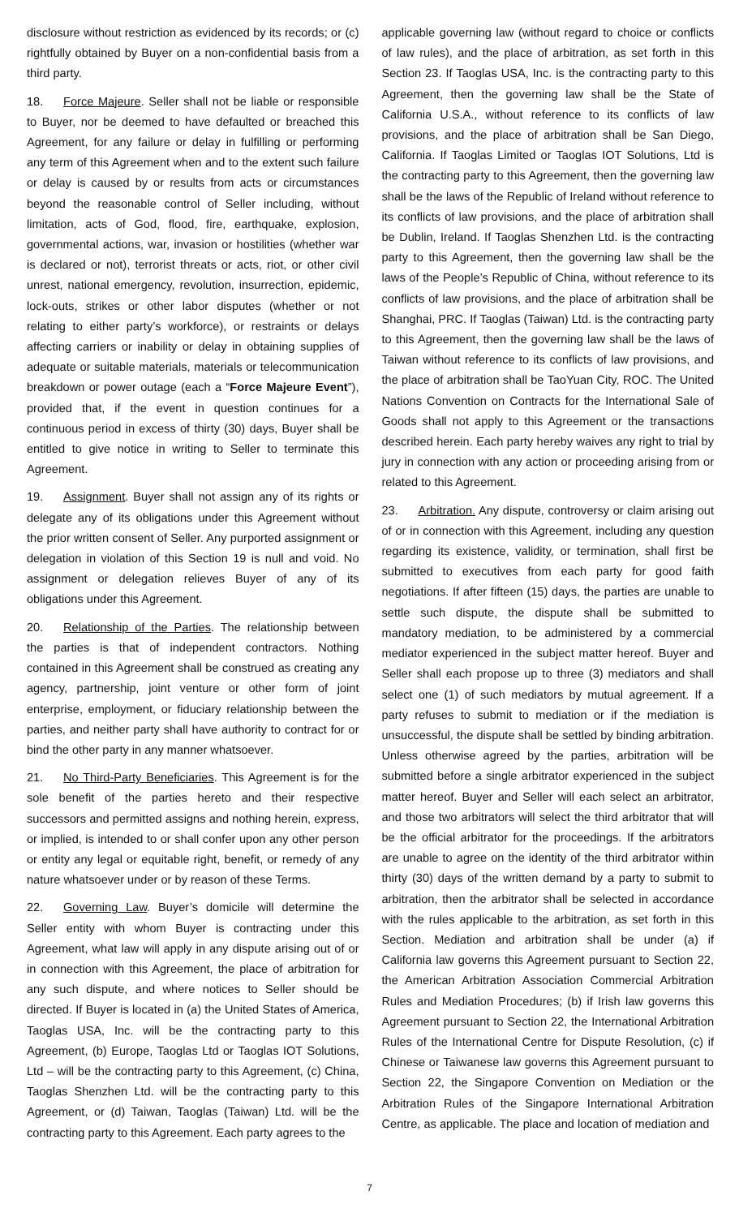disclosure without restriction as evidenced by its records; or (c) rightfully obtained by Buyer on a non-confidential basis from a third party.
18. Force Majeure. Seller shall not be liable or responsible to Buyer, nor be deemed to have defaulted or breached this Agreement, for any failure or delay in fulfilling or performing any term of this Agreement when and to the extent such failure or delay is caused by or results from acts or circumstances beyond the reasonable control of Seller including, without limitation, acts of God, flood, fire, earthquake, explosion, governmental actions, war, invasion or hostilities (whether war is declared or not), terrorist threats or acts, riot, or other civil unrest, national emergency, revolution, insurrection, epidemic, lock-outs, strikes or other labor disputes (whether or not relating to either party’s workforce), or restraints or delays affecting carriers or inability or delay in obtaining supplies of adequate or suitable materials, materials or telecommunication breakdown or power outage (each a “Force Majeure Event”), provided that, if the event in question continues for a continuous period in excess of thirty (30) days, Buyer shall be entitled to give notice in writing to Seller to terminate this Agreement.
19. Assignment. Buyer shall not assign any of its rights or delegate any of its obligations under this Agreement without the prior written consent of Seller. Any purported assignment or delegation in violation of this Section 19 is null and void. No assignment or delegation relieves Buyer of any of its obligations under this Agreement.
20. Relationship of the Parties. The relationship between the parties is that of independent contractors. Nothing contained in this Agreement shall be construed as creating any agency, partnership, joint venture or other form of joint enterprise, employment, or fiduciary relationship between the parties, and neither party shall have authority to contract for or bind the other party in any manner whatsoever.
21. No Third-Party Beneficiaries. This Agreement is for the sole benefit of the parties hereto and their respective successors and permitted assigns and nothing herein, express, or implied, is intended to or shall confer upon any other person or entity any legal or equitable right, benefit, or remedy of any nature whatsoever under or by reason of these Terms.
22. Governing Law. Buyer’s domicile will determine the Seller entity with whom Buyer is contracting under this Agreement, what law will apply in any dispute arising out of or in connection with this Agreement, the place of arbitration for any such dispute, and where notices to Seller should be directed. If Buyer is located in (a) the United States of America, Taoglas USA, Inc. will be the contracting party to this Agreement, (b) Europe, Taoglas Ltd or Taoglas IOT Solutions, Ltd – will be the contracting party to this Agreement, (c) China, Taoglas Shenzhen Ltd. will be the contracting party to this Agreement, or (d) Taiwan, Taoglas (Taiwan) Ltd. will be the contracting party to this Agreement. Each party agrees to the
applicable governing law (without regard to choice or conflicts of law rules), and the place of arbitration, as set forth in this Section 23. If Taoglas USA, Inc. is the contracting party to this Agreement, then the governing law shall be the State of California U.S.A., without reference to its conflicts of law provisions, and the place of arbitration shall be San Diego, California. If Taoglas Limited or Taoglas IOT Solutions, Ltd is the contracting party to this Agreement, then the governing law shall be the laws of the Republic of Ireland without reference to its conflicts of law provisions, and the place of arbitration shall be Dublin, Ireland. If Taoglas Shenzhen Ltd. is the contracting party to this Agreement, then the governing law shall be the laws of the People’s Republic of China, without reference to its conflicts of law provisions, and the place of arbitration shall be Shanghai, PRC. If Taoglas (Taiwan) Ltd. is the contracting party to this Agreement, then the governing law shall be the laws of Taiwan without reference to its conflicts of law provisions, and the place of arbitration shall be TaoYuan City, ROC. The United Nations Convention on Contracts for the International Sale of Goods shall not apply to this Agreement or the transactions described herein. Each party hereby waives any right to trial by jury in connection with any action or proceeding arising from or related to this Agreement.
23. Arbitration. Any dispute, controversy or claim arising out of or in connection with this Agreement, including any question regarding its existence, validity, or termination, shall first be submitted to executives from each party for good faith negotiations. If after fifteen (15) days, the parties are unable to settle such dispute, the dispute shall be submitted to mandatory mediation, to be administered by a commercial mediator experienced in the subject matter hereof. Buyer and Seller shall each propose up to three (3) mediators and shall select one (1) of such mediators by mutual agreement. If a party refuses to submit to mediation or if the mediation is unsuccessful, the dispute shall be settled by binding arbitration. Unless otherwise agreed by the parties, arbitration will be submitted before a single arbitrator experienced in the subject matter hereof. Buyer and Seller will each select an arbitrator, and those two arbitrators will select the third arbitrator that will be the official arbitrator for the proceedings. If the arbitrators are unable to agree on the identity of the third arbitrator within thirty (30) days of the written demand by a party to submit to arbitration, then the arbitrator shall be selected in accordance with the rules applicable to the arbitration, as set forth in this Section. Mediation and arbitration shall be under (a) if California law governs this Agreement pursuant to Section 22, the American Arbitration Association Commercial Arbitration Rules and Mediation Procedures; (b) if Irish law governs this Agreement pursuant to Section 22, the International Arbitration Rules of the International Centre for Dispute Resolution, (c) if Chinese or Taiwanese law governs this Agreement pursuant to Section 22, the Singapore Convention on Mediation or the Arbitration Rules of the Singapore International Arbitration Centre, as applicable. The place and location of mediation and
7